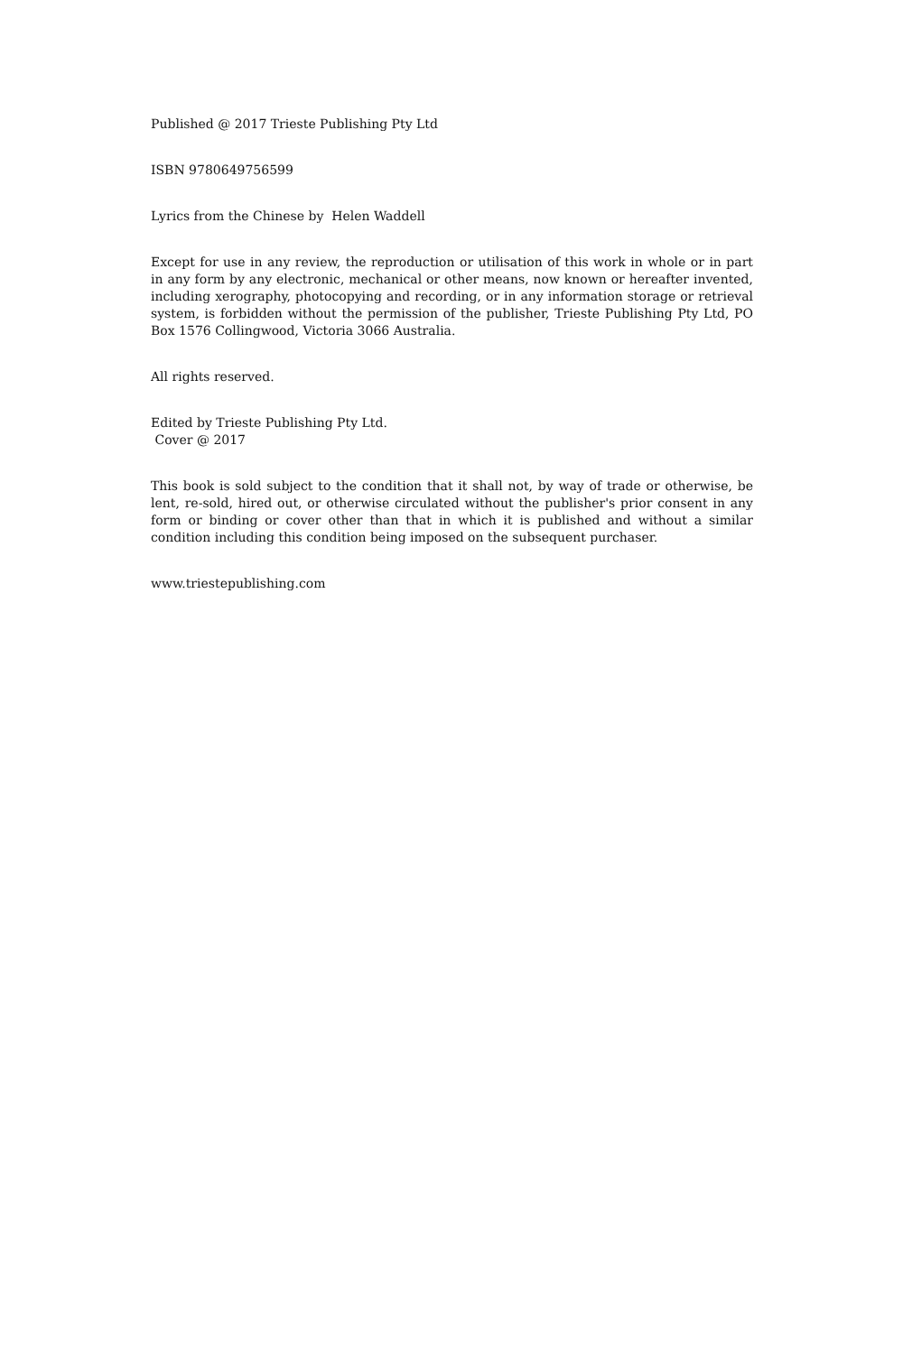Published @ 2017 Trieste Publishing Pty Ltd
ISBN 9780649756599
Lyrics from the Chinese by Helen Waddell
Except for use in any review, the reproduction or utilisation of this work in whole or in part in any form by any electronic, mechanical or other means, now known or hereafter invented, including xerography, photocopying and recording, or in any information storage or retrieval system, is forbidden without the permission of the publisher, Trieste Publishing Pty Ltd, PO Box 1576 Collingwood, Victoria 3066 Australia.
All rights reserved.
Edited by Trieste Publishing Pty Ltd.
Cover @ 2017
This book is sold subject to the condition that it shall not, by way of trade or otherwise, be lent, re-sold, hired out, or otherwise circulated without the publisher's prior consent in any form or binding or cover other than that in which it is published and without a similar condition including this condition being imposed on the subsequent purchaser.
www.triestepublishing.com